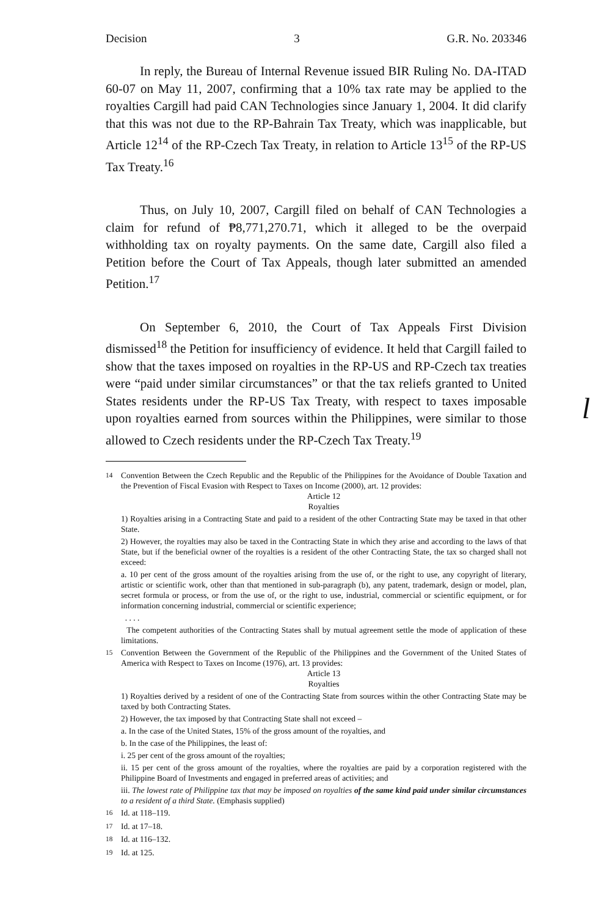Decision 3 G.R. No. 203346
In reply, the Bureau of Internal Revenue issued BIR Ruling No. DA-ITAD 60-07 on May 11, 2007, confirming that a 10% tax rate may be applied to the royalties Cargill had paid CAN Technologies since January 1, 2004. It did clarify that this was not due to the RP-Bahrain Tax Treaty, which was inapplicable, but Article 12<sup>14</sup> of the RP-Czech Tax Treaty, in relation to Article 13<sup>15</sup> of the RP-US Tax Treaty.<sup>16</sup>
Thus, on July 10, 2007, Cargill filed on behalf of CAN Technologies a claim for refund of ₱8,771,270.71, which it alleged to be the overpaid withholding tax on royalty payments. On the same date, Cargill also filed a Petition before the Court of Tax Appeals, though later submitted an amended Petition.<sup>17</sup>
On September 6, 2010, the Court of Tax Appeals First Division dismissed<sup>18</sup> the Petition for insufficiency of evidence. It held that Cargill failed to show that the taxes imposed on royalties in the RP-US and RP-Czech tax treaties were “paid under similar circumstances” or that the tax reliefs granted to United States residents under the RP-US Tax Treaty, with respect to taxes imposable upon royalties earned from sources within the Philippines, were similar to those allowed to Czech residents under the RP-Czech Tax Treaty.<sup>19</sup>
l
<sup>14</sup> Convention Between the Czech Republic and the Republic of the Philippines for the Avoidance of Double Taxation and the Prevention of Fiscal Evasion with Respect to Taxes on Income (2000), art. 12 provides:
Article 12
Royalties
1) Royalties arising in a Contracting State and paid to a resident of the other Contracting State may be taxed in that other State.
2) However, the royalties may also be taxed in the Contracting State in which they arise and according to the laws of that State, but if the beneficial owner of the royalties is a resident of the other Contracting State, the tax so charged shall not exceed:
a. 10 per cent of the gross amount of the royalties arising from the use of, or the right to use, any copyright of literary, artistic or scientific work, other than that mentioned in sub-paragraph (b), any patent, trademark, design or model, plan, secret formula or process, or from the use of, or the right to use, industrial, commercial or scientific equipment, or for information concerning industrial, commercial or scientific experience;
. . . .
The competent authorities of the Contracting States shall by mutual agreement settle the mode of application of these limitations.
<sup>15</sup> Convention Between the Government of the Republic of the Philippines and the Government of the United States of America with Respect to Taxes on Income (1976), art. 13 provides:
Article 13
Royalties
1) Royalties derived by a resident of one of the Contracting State from sources within the other Contracting State may be taxed by both Contracting States.
2) However, the tax imposed by that Contracting State shall not exceed –
a. In the case of the United States, 15% of the gross amount of the royalties, and
b. In the case of the Philippines, the least of:
i. 25 per cent of the gross amount of the royalties;
ii. 15 per cent of the gross amount of the royalties, where the royalties are paid by a corporation registered with the Philippine Board of Investments and engaged in preferred areas of activities; and
iii. The lowest rate of Philippine tax that may be imposed on royalties of the same kind paid under similar circumstances to a resident of a third State. (Emphasis supplied)
<sup>16</sup> Id. at 118–119.
<sup>17</sup> Id. at 17–18.
<sup>18</sup> Id. at 116–132.
<sup>19</sup> Id. at 125.